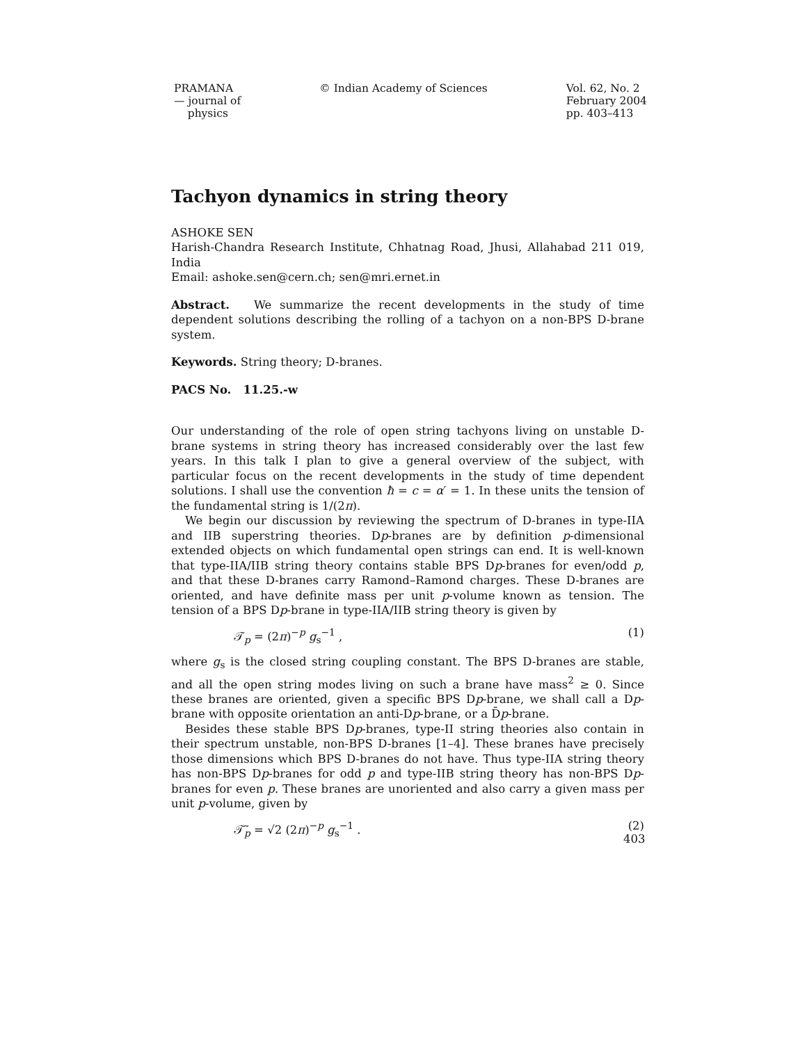PRAMANA
— journal of
physics
© Indian Academy of Sciences Vol. 62, No. 2
February 2004
pp. 403–413
Tachyon dynamics in string theory
ASHOKE SEN
Harish-Chandra Research Institute, Chhatnag Road, Jhusi, Allahabad 211 019, India
Email: ashoke.sen@cern.ch; sen@mri.ernet.in
Abstract. We summarize the recent developments in the study of time dependent solutions describing the rolling of a tachyon on a non-BPS D-brane system.
Keywords. String theory; D-branes.
PACS No. 11.25.-w
Our understanding of the role of open string tachyons living on unstable D-brane systems in string theory has increased considerably over the last few years. In this talk I plan to give a general overview of the subject, with particular focus on the recent developments in the study of time dependent solutions. I shall use the convention ħ = c = α′ = 1. In these units the tension of the fundamental string is 1/(2π).
We begin our discussion by reviewing the spectrum of D-branes in type-IIA and IIB superstring theories. Dp-branes are by definition p-dimensional extended objects on which fundamental open strings can end. It is well-known that type-IIA/IIB string theory contains stable BPS Dp-branes for even/odd p, and that these D-branes carry Ramond–Ramond charges. These D-branes are oriented, and have definite mass per unit p-volume known as tension. The tension of a BPS Dp-brane in type-IIA/IIB string theory is given by
𝒯<sub>p</sub> = (2π)<sup>−p</sup> g<sub>s</sub><sup>−1</sup> , (1)
where g<sub>s</sub> is the closed string coupling constant. The BPS D-branes are stable, and all the open string modes living on such a brane have mass<sup>2</sup> ≥ 0. Since these branes are oriented, given a specific BPS Dp-brane, we shall call a Dp-brane with opposite orientation an anti-Dp-brane, or a D̄p-brane.
Besides these stable BPS Dp-branes, type-II string theories also contain in their spectrum unstable, non-BPS D-branes [1–4]. These branes have precisely those dimensions which BPS D-branes do not have. Thus type-IIA string theory has non-BPS Dp-branes for odd p and type-IIB string theory has non-BPS Dp-branes for even p. These branes are unoriented and also carry a given mass per unit p-volume, given by
𝒯̃<sub>p</sub> = √2 (2π)<sup>−p</sup> g<sub>s</sub><sup>−1</sup> . (2)
403